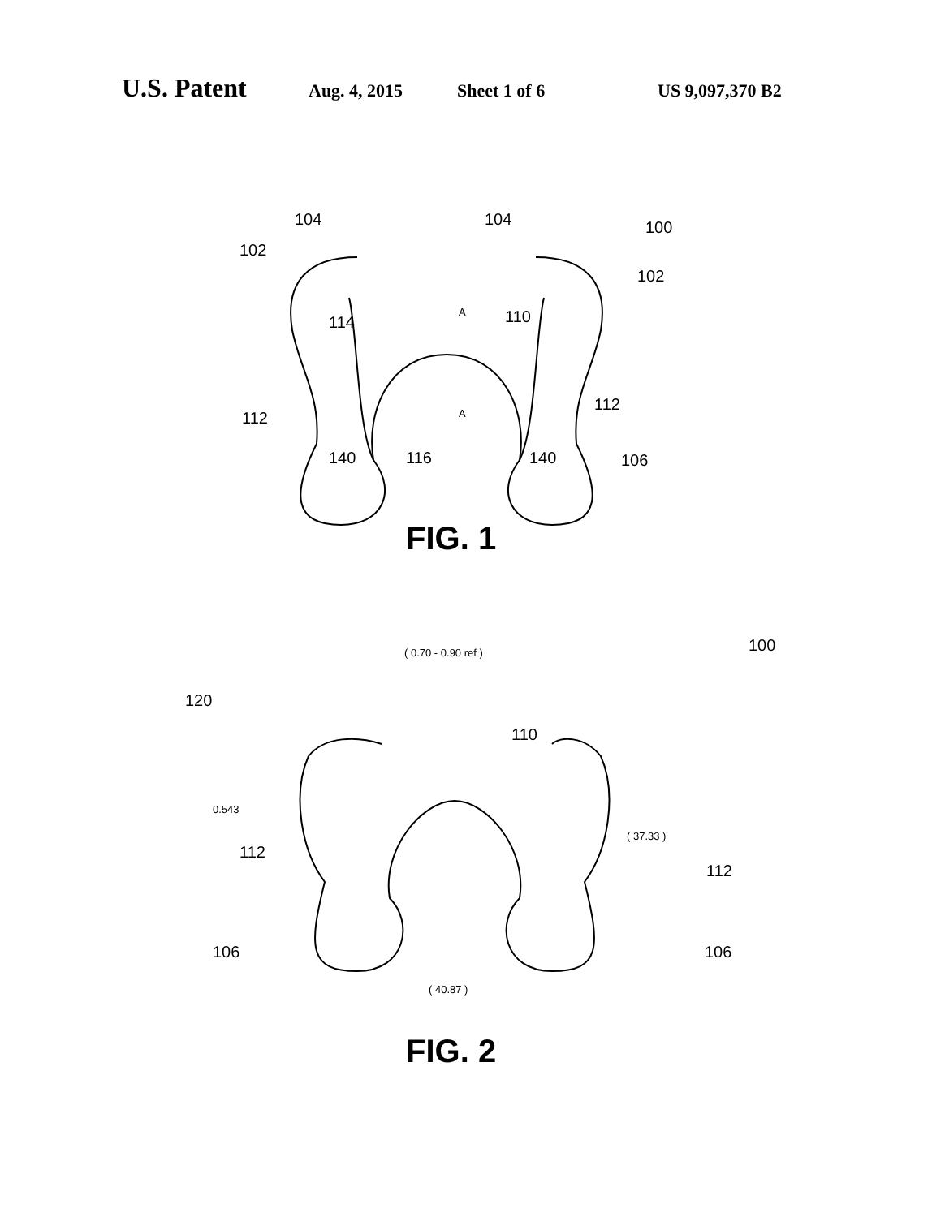U.S. Patent Aug. 4, 2015 Sheet 1 of 6 US 9,097,370 B2
104
104
102
102
100
114
110
112
112
140
116
140
106
A
A
FIG. 1
( 0.70 - 0.90 ref )
100
120
110
0.543
( 37.33 )
112
112
106
106
( 40.87 )
FIG. 2